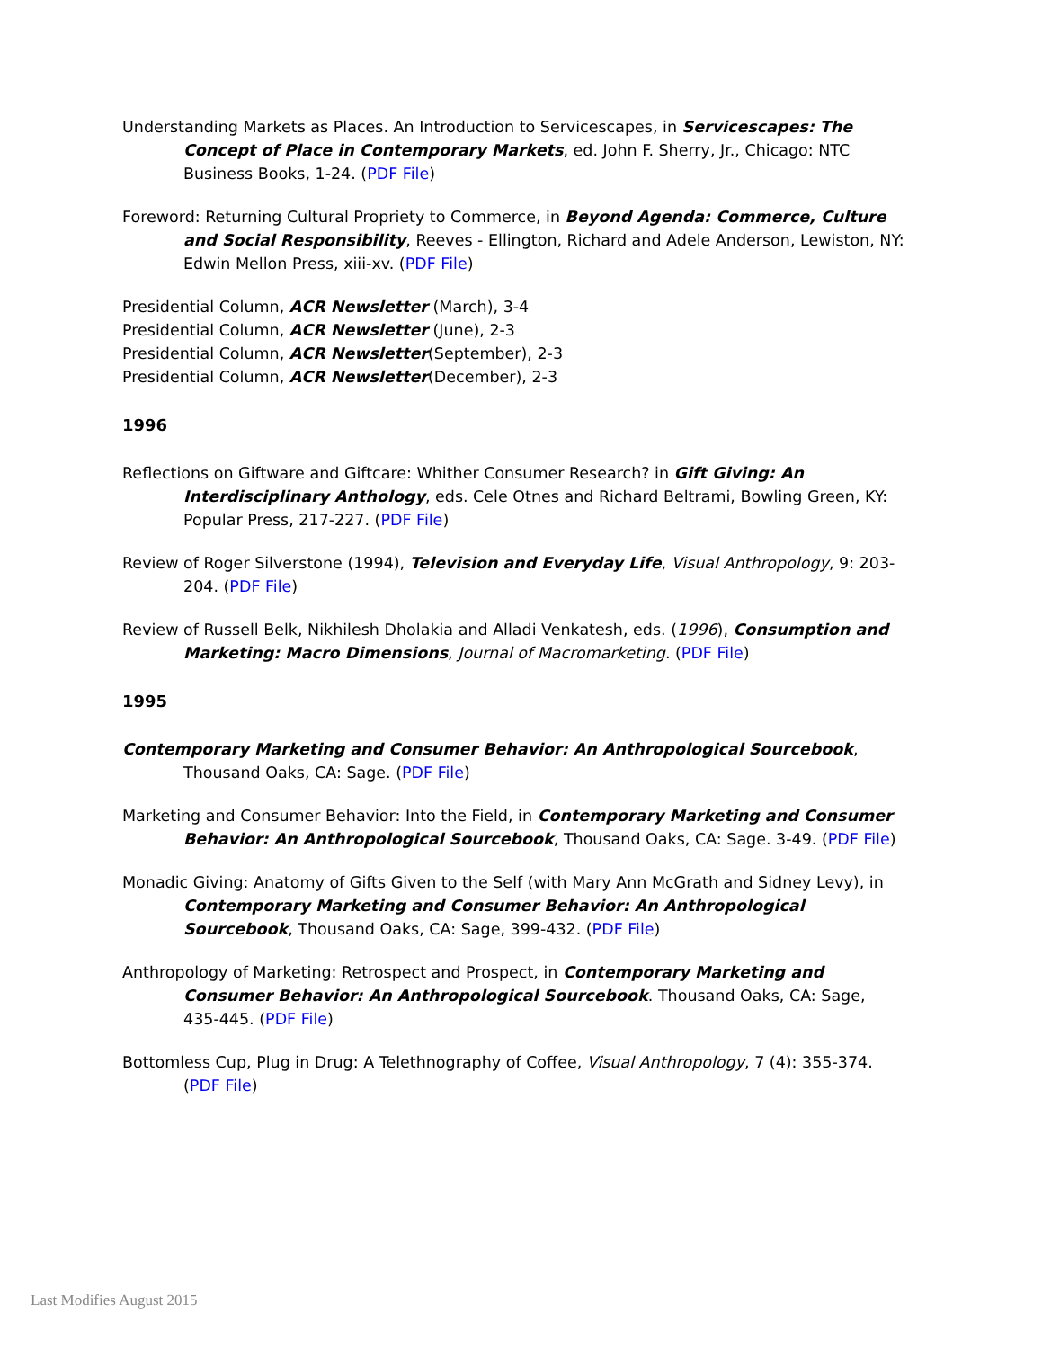Understanding Markets as Places. An Introduction to Servicescapes, in Servicescapes: The Concept of Place in Contemporary Markets, ed. John F. Sherry, Jr., Chicago: NTC Business Books, 1-24. (PDF File)
Foreword: Returning Cultural Propriety to Commerce, in Beyond Agenda: Commerce, Culture and Social Responsibility, Reeves - Ellington, Richard and Adele Anderson, Lewiston, NY: Edwin Mellon Press, xiii-xv. (PDF File)
Presidential Column, ACR Newsletter (March), 3-4
Presidential Column, ACR Newsletter (June), 2-3
Presidential Column, ACR Newsletter(September), 2-3
Presidential Column, ACR Newsletter(December), 2-3
1996
Reflections on Giftware and Giftcare: Whither Consumer Research? in Gift Giving: An Interdisciplinary Anthology, eds. Cele Otnes and Richard Beltrami, Bowling Green, KY: Popular Press, 217-227. (PDF File)
Review of Roger Silverstone (1994), Television and Everyday Life, Visual Anthropology, 9: 203-204. (PDF File)
Review of Russell Belk, Nikhilesh Dholakia and Alladi Venkatesh, eds. (1996), Consumption and Marketing: Macro Dimensions, Journal of Macromarketing. (PDF File)
1995
Contemporary Marketing and Consumer Behavior: An Anthropological Sourcebook, Thousand Oaks, CA: Sage. (PDF File)
Marketing and Consumer Behavior: Into the Field, in Contemporary Marketing and Consumer Behavior: An Anthropological Sourcebook, Thousand Oaks, CA: Sage. 3-49. (PDF File)
Monadic Giving: Anatomy of Gifts Given to the Self (with Mary Ann McGrath and Sidney Levy), in Contemporary Marketing and Consumer Behavior: An Anthropological Sourcebook, Thousand Oaks, CA: Sage, 399-432. (PDF File)
Anthropology of Marketing: Retrospect and Prospect, in Contemporary Marketing and Consumer Behavior: An Anthropological Sourcebook. Thousand Oaks, CA: Sage, 435-445. (PDF File)
Bottomless Cup, Plug in Drug: A Telethnography of Coffee, Visual Anthropology, 7 (4): 355-374. (PDF File)
Last Modifies August 2015